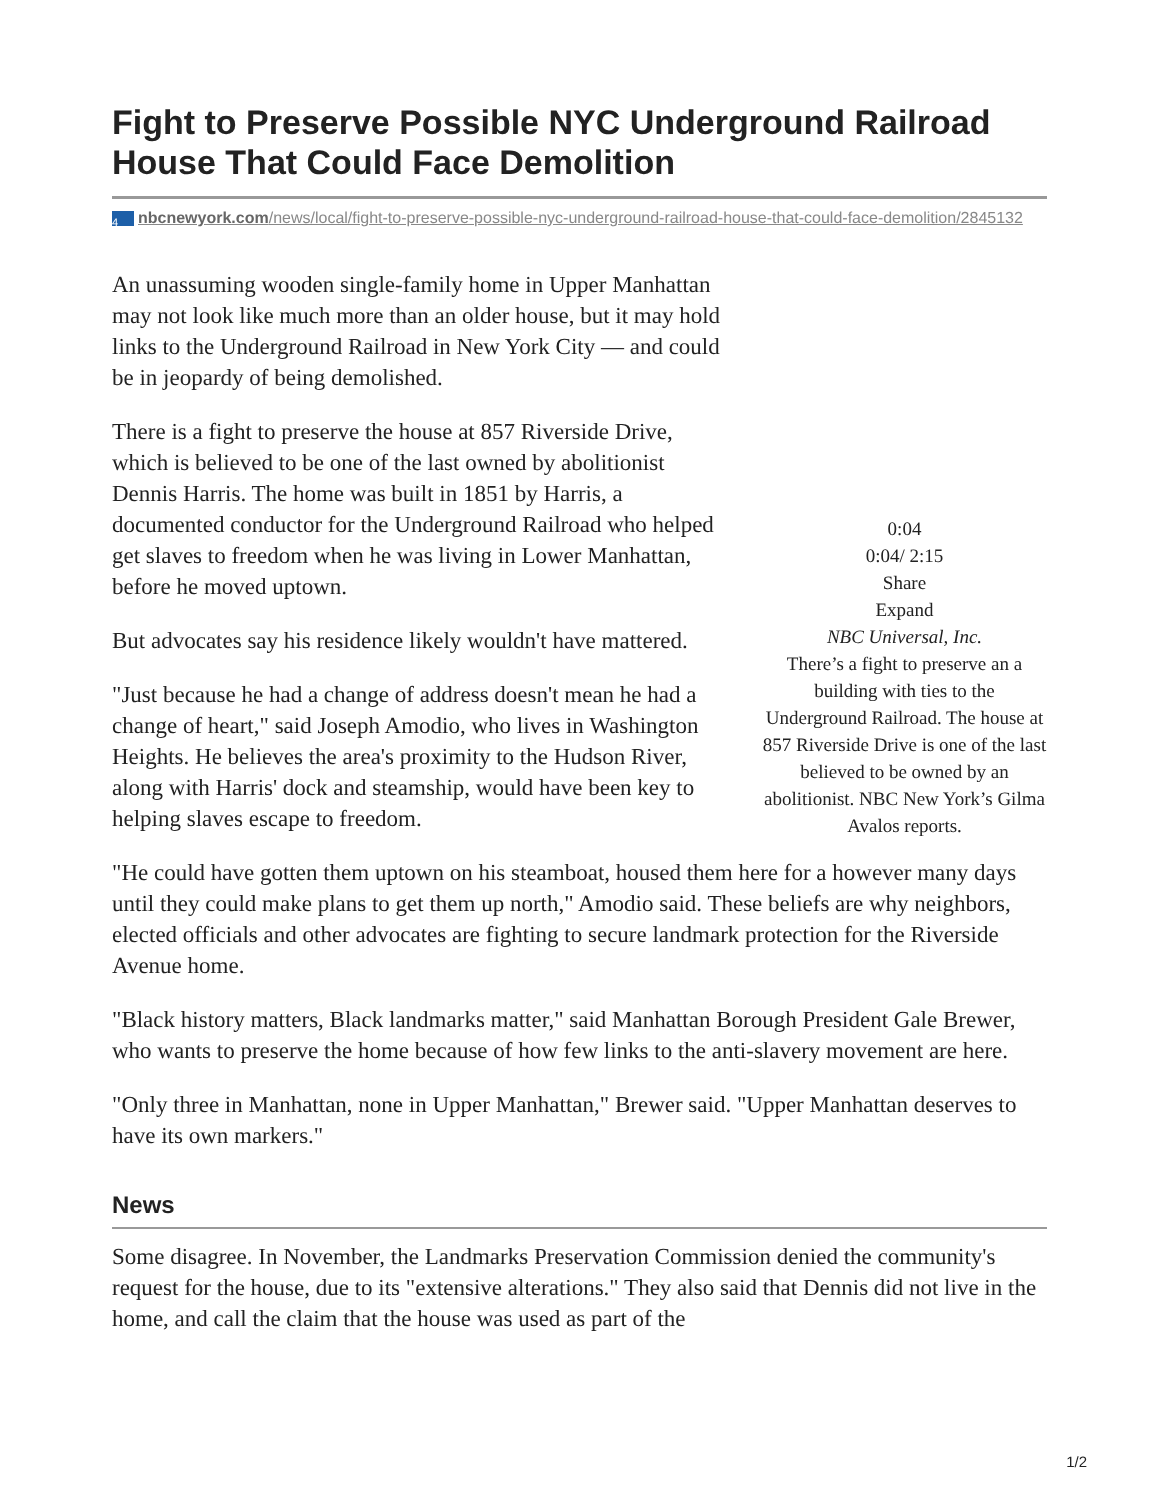Fight to Preserve Possible NYC Underground Railroad House That Could Face Demolition
4 nbcnewyork.com/news/local/fight-to-preserve-possible-nyc-underground-railroad-house-that-could-face-demolition/2845132
An unassuming wooden single-family home in Upper Manhattan may not look like much more than an older house, but it may hold links to the Underground Railroad in New York City — and could be in jeopardy of being demolished.
There is a fight to preserve the house at 857 Riverside Drive, which is believed to be one of the last owned by abolitionist Dennis Harris. The home was built in 1851 by Harris, a documented conductor for the Underground Railroad who helped get slaves to freedom when he was living in Lower Manhattan, before he moved uptown.
But advocates say his residence likely wouldn't have mattered.
"Just because he had a change of address doesn't mean he had a change of heart," said Joseph Amodio, who lives in Washington Heights. He believes the area's proximity to the Hudson River, along with Harris' dock and steamship, would have been key to helping slaves escape to freedom.
0:04
0:04/ 2:15
Share
Expand
NBC Universal, Inc.
There’s a fight to preserve an a building with ties to the Underground Railroad. The house at 857 Riverside Drive is one of the last believed to be owned by an abolitionist. NBC New York’s Gilma Avalos reports.
"He could have gotten them uptown on his steamboat, housed them here for a however many days until they could make plans to get them up north," Amodio said. These beliefs are why neighbors, elected officials and other advocates are fighting to secure landmark protection for the Riverside Avenue home.
"Black history matters, Black landmarks matter," said Manhattan Borough President Gale Brewer, who wants to preserve the home because of how few links to the anti-slavery movement are here.
"Only three in Manhattan, none in Upper Manhattan," Brewer said. "Upper Manhattan deserves to have its own markers."
News
Some disagree. In November, the Landmarks Preservation Commission denied the community's request for the house, due to its "extensive alterations." They also said that Dennis did not live in the home, and call the claim that the house was used as part of the
1/2